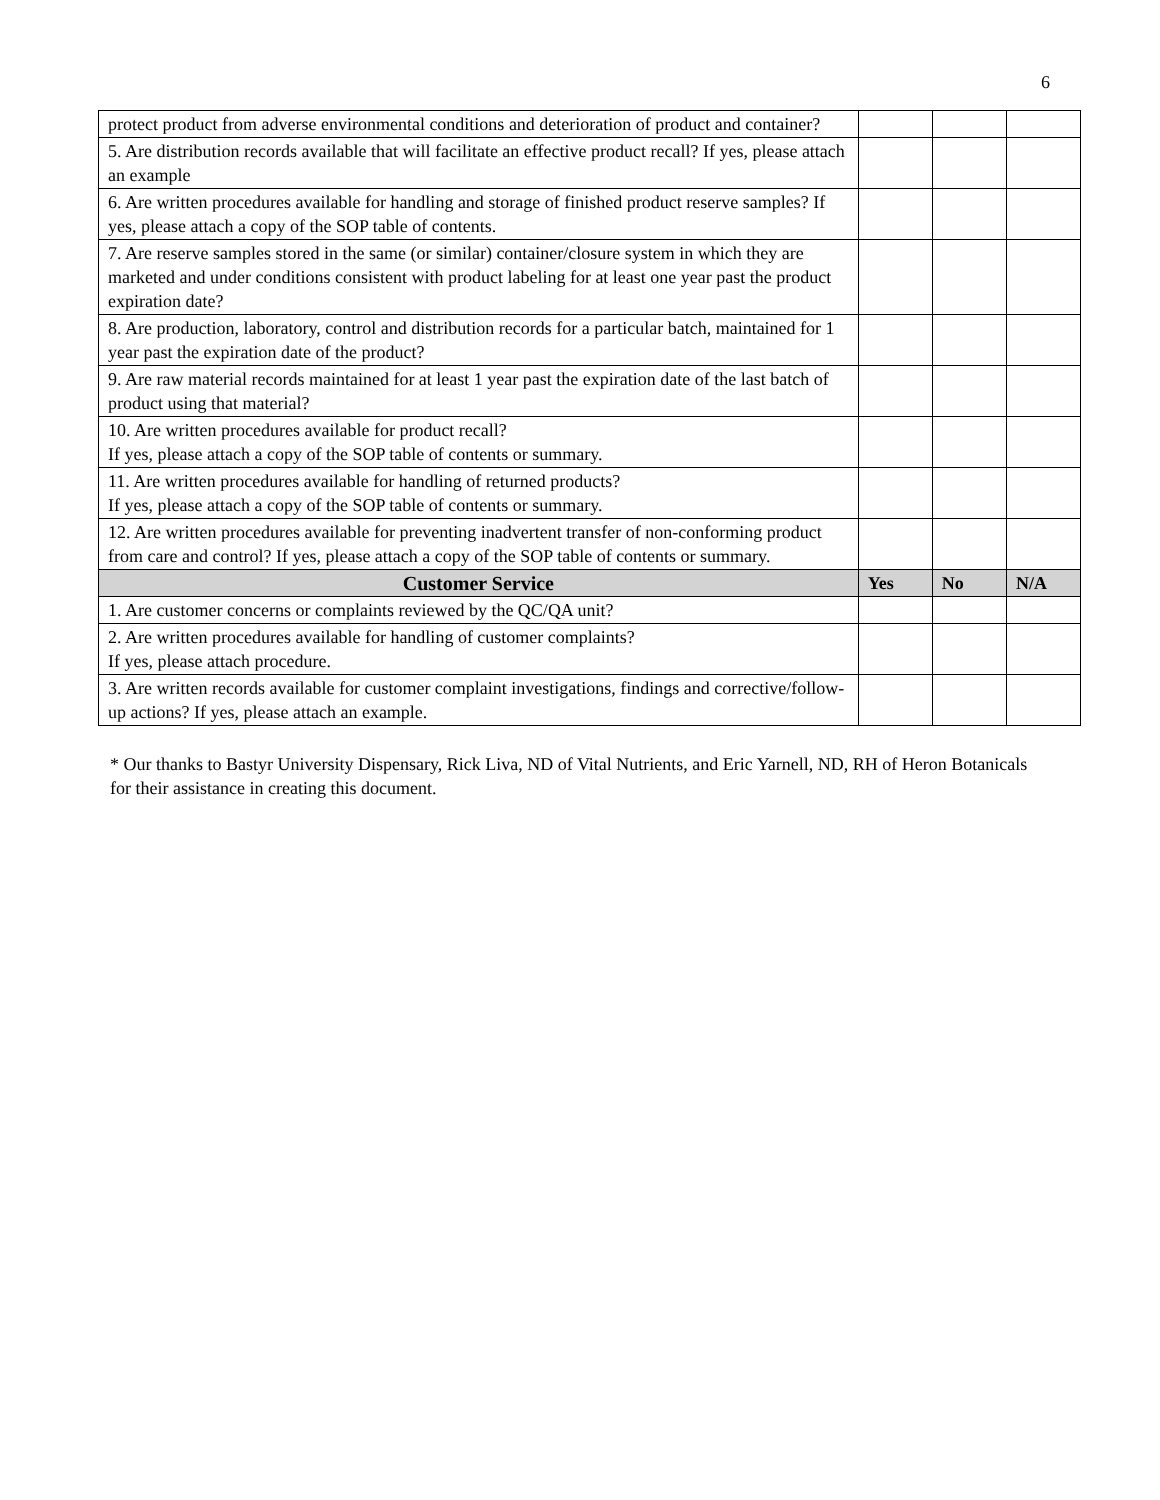6
| protect product from adverse environmental conditions and deterioration of product and container? | | | |
| 5. Are distribution records available that will facilitate an effective product recall? If yes, please attach an example | | | |
| 6. Are written procedures available for handling and storage of finished product reserve samples? If yes, please attach a copy of the SOP table of contents. | | | |
| 7. Are reserve samples stored in the same (or similar) container/closure system in which they are marketed and under conditions consistent with product labeling for at least one year past the product expiration date? | | | |
| 8. Are production, laboratory, control and distribution records for a particular batch, maintained for 1 year past the expiration date of the product? | | | |
| 9. Are raw material records maintained for at least 1 year past the expiration date of the last batch of product using that material? | | | |
| 10. Are written procedures available for product recall? If yes, please attach a copy of the SOP table of contents or summary. | | | |
| 11. Are written procedures available for handling of returned products? If yes, please attach a copy of the SOP table of contents or summary. | | | |
| 12. Are written procedures available for preventing inadvertent transfer of non-conforming product from care and control? If yes, please attach a copy of the SOP table of contents or summary. | | | |
| Customer Service | Yes | No | N/A |
| 1. Are customer concerns or complaints reviewed by the QC/QA unit? | | | |
| 2. Are written procedures available for handling of customer complaints? If yes, please attach procedure. | | | |
| 3. Are written records available for customer complaint investigations, findings and corrective/follow-up actions? If yes, please attach an example. | | | |
* Our thanks to Bastyr University Dispensary, Rick Liva, ND of Vital Nutrients, and Eric Yarnell, ND, RH of Heron Botanicals for their assistance in creating this document.